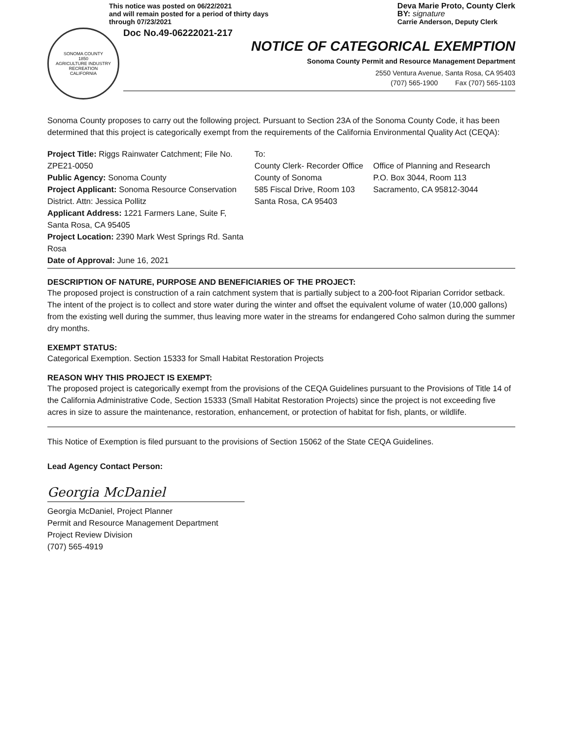This notice was posted on 06/22/2021
and will remain posted for a period of thirty days
through 07/23/2021
Deva Marie Proto, County Clerk
BY: signature
Carrie Anderson, Deputy Clerk
SONOMA COUNTY
1850
AGRICULTURE INDUSTRY RECREATION
CALIFORNIA
Doc No.49-06222021-217
NOTICE OF CATEGORICAL EXEMPTION
Sonoma County Permit and Resource Management Department
2550 Ventura Avenue, Santa Rosa, CA 95403
(707) 565-1900 Fax (707) 565-1103
Sonoma County proposes to carry out the following project. Pursuant to Section 23A of the Sonoma County Code, it has been determined that this project is categorically exempt from the requirements of the California Environmental Quality Act (CEQA):
Project Title: Riggs Rainwater Catchment; File No. ZPE21-0050
Public Agency: Sonoma County
Project Applicant: Sonoma Resource Conservation District. Attn: Jessica Pollitz
Applicant Address: 1221 Farmers Lane, Suite F, Santa Rosa, CA 95405
Project Location: 2390 Mark West Springs Rd. Santa Rosa
Date of Approval: June 16, 2021
To:
County Clerk- Recorder Office
County of Sonoma
585 Fiscal Drive, Room 103
Santa Rosa, CA 95403
Office of Planning and Research
P.O. Box 3044, Room 113
Sacramento, CA 95812-3044
DESCRIPTION OF NATURE, PURPOSE AND BENEFICIARIES OF THE PROJECT:
The proposed project is construction of a rain catchment system that is partially subject to a 200-foot Riparian Corridor setback. The intent of the project is to collect and store water during the winter and offset the equivalent volume of water (10,000 gallons) from the existing well during the summer, thus leaving more water in the streams for endangered Coho salmon during the summer dry months.
EXEMPT STATUS:
Categorical Exemption. Section 15333 for Small Habitat Restoration Projects
REASON WHY THIS PROJECT IS EXEMPT:
The proposed project is categorically exempt from the provisions of the CEQA Guidelines pursuant to the Provisions of Title 14 of the California Administrative Code, Section 15333 (Small Habitat Restoration Projects) since the project is not exceeding five acres in size to assure the maintenance, restoration, enhancement, or protection of habitat for fish, plants, or wildlife.
This Notice of Exemption is filed pursuant to the provisions of Section 15062 of the State CEQA Guidelines.
Lead Agency Contact Person:
Georgia McDaniel
Georgia McDaniel, Project Planner
Permit and Resource Management Department
Project Review Division
(707) 565-4919